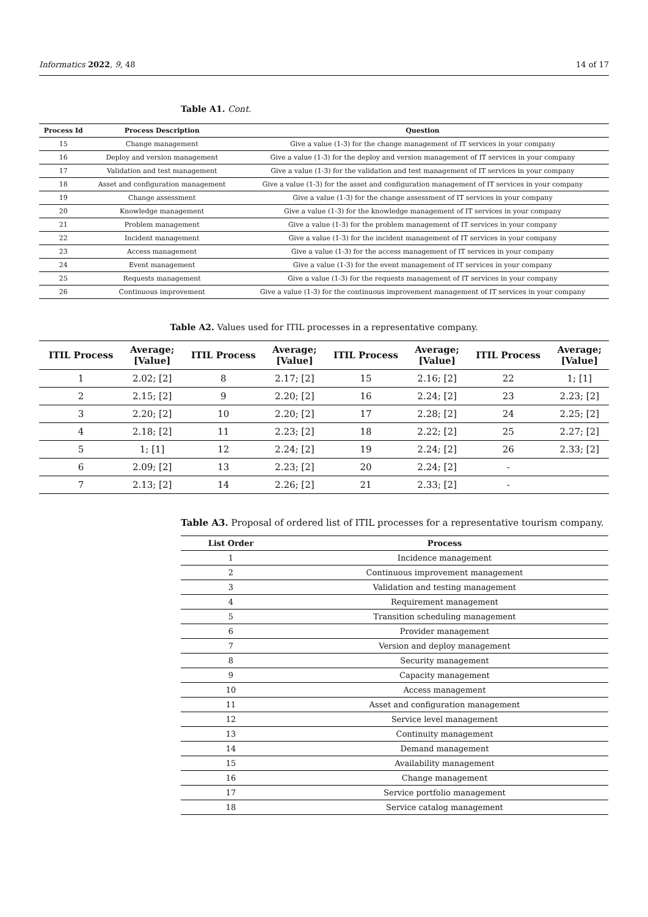Informatics 2022, 9, 48 14 of 17
Table A1. Cont.
| Process Id | Process Description | Question |
| --- | --- | --- |
| 15 | Change management | Give a value (1-3) for the change management of IT services in your company |
| 16 | Deploy and version management | Give a value (1-3) for the deploy and version management of IT services in your company |
| 17 | Validation and test management | Give a value (1-3) for the validation and test management of IT services in your company |
| 18 | Asset and configuration management | Give a value (1-3) for the asset and configuration management of IT services in your company |
| 19 | Change assessment | Give a value (1-3) for the change assessment of IT services in your company |
| 20 | Knowledge management | Give a value (1-3) for the knowledge management of IT services in your company |
| 21 | Problem management | Give a value (1-3) for the problem management of IT services in your company |
| 22 | Incident management | Give a value (1-3) for the incident management of IT services in your company |
| 23 | Access management | Give a value (1-3) for the access management of IT services in your company |
| 24 | Event management | Give a value (1-3) for the event management of IT services in your company |
| 25 | Requests management | Give a value (1-3) for the requests management of IT services in your company |
| 26 | Continuous improvement | Give a value (1-3) for the continuous improvement management of IT services in your company |
Table A2. Values used for ITIL processes in a representative company.
| ITIL Process | Average; [Value] | ITIL Process | Average; [Value] | ITIL Process | Average; [Value] | ITIL Process | Average; [Value] |
| --- | --- | --- | --- | --- | --- | --- | --- |
| 1 | 2.02; [2] | 8 | 2.17; [2] | 15 | 2.16; [2] | 22 | 1; [1] |
| 2 | 2.15; [2] | 9 | 2.20; [2] | 16 | 2.24; [2] | 23 | 2.23; [2] |
| 3 | 2.20; [2] | 10 | 2.20; [2] | 17 | 2.28; [2] | 24 | 2.25; [2] |
| 4 | 2.18; [2] | 11 | 2.23; [2] | 18 | 2.22; [2] | 25 | 2.27; [2] |
| 5 | 1; [1] | 12 | 2.24; [2] | 19 | 2.24; [2] | 26 | 2.33; [2] |
| 6 | 2.09; [2] | 13 | 2.23; [2] | 20 | 2.24; [2] | - | |
| 7 | 2.13; [2] | 14 | 2.26; [2] | 21 | 2.33; [2] | - | |
Table A3. Proposal of ordered list of ITIL processes for a representative tourism company.
| List Order | Process |
| --- | --- |
| 1 | Incidence management |
| 2 | Continuous improvement management |
| 3 | Validation and testing management |
| 4 | Requirement management |
| 5 | Transition scheduling management |
| 6 | Provider management |
| 7 | Version and deploy management |
| 8 | Security management |
| 9 | Capacity management |
| 10 | Access management |
| 11 | Asset and configuration management |
| 12 | Service level management |
| 13 | Continuity management |
| 14 | Demand management |
| 15 | Availability management |
| 16 | Change management |
| 17 | Service portfolio management |
| 18 | Service catalog management |